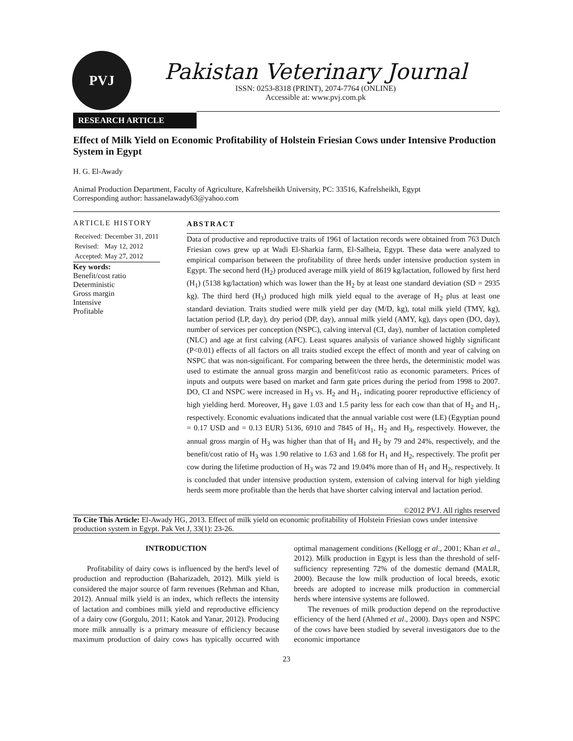PVJ
Pakistan Veterinary Journal
ISSN: 0253-8318 (PRINT), 2074-7764 (ONLINE)
Accessible at: www.pvj.com.pk
RESEARCH ARTICLE
Effect of Milk Yield on Economic Profitability of Holstein Friesian Cows under Intensive Production System in Egypt
H. G. El-Awady
Animal Production Department, Faculty of Agriculture, Kafrelsheikh University, PC: 33516, Kafrelsheikh, Egypt
Corresponding author: hassanelawady63@yahoo.com
ARTICLE HISTORY
| Received: | December 31, 2011 |
| Revised: | May 12, 2012 |
| Accepted: | May 27, 2012 |
Key words:
Benefit/cost ratio
Deterministic
Gross margin
Intensive
Profitable
ABSTRACT
Data of productive and reproductive traits of 1961 of lactation records were obtained from 763 Dutch Friesian cows grew up at Wadi El-Sharkia farm, El-Salheia, Egypt. These data were analyzed to empirical comparison between the profitability of three herds under intensive production system in Egypt. The second herd (H<sub>2</sub>) produced average milk yield of 8619 kg/lactation, followed by first herd (H<sub>1</sub>) (5138 kg/lactation) which was lower than the H<sub>2</sub> by at least one standard deviation (SD = 2935 kg). The third herd (H<sub>3</sub>) produced high milk yield equal to the average of H<sub>2</sub> plus at least one standard deviation. Traits studied were milk yield per day (M/D, kg), total milk yield (TMY, kg), lactation period (LP, day), dry period (DP, day), annual milk yield (AMY, kg), days open (DO, day), number of services per conception (NSPC), calving interval (CI, day), number of lactation completed (NLC) and age at first calving (AFC). Least squares analysis of variance showed highly significant (P<0.01) effects of all factors on all traits studied except the effect of month and year of calving on NSPC that was non-significant. For comparing between the three herds, the deterministic model was used to estimate the annual gross margin and benefit/cost ratio as economic parameters. Prices of inputs and outputs were based on market and farm gate prices during the period from 1998 to 2007. DO, CI and NSPC were increased in H<sub>3</sub> vs. H<sub>2</sub> and H<sub>1</sub>, indicating poorer reproductive efficiency of high yielding herd. Moreover, H<sub>3</sub> gave 1.03 and 1.5 parity less for each cow than that of H<sub>2</sub> and H<sub>1</sub>, respectively. Economic evaluations indicated that the annual variable cost were (LE) (Egyptian pound = 0.17 USD and = 0.13 EUR) 5136, 6910 and 7845 of H<sub>1</sub>, H<sub>2</sub> and H<sub>3</sub>, respectively. However, the annual gross margin of H<sub>3</sub> was higher than that of H<sub>1</sub> and H<sub>2</sub> by 79 and 24%, respectively, and the benefit/cost ratio of H<sub>3</sub> was 1.90 relative to 1.63 and 1.68 for H<sub>1</sub> and H<sub>2</sub>, respectively. The profit per cow during the lifetime production of H<sub>3</sub> was 72 and 19.04% more than of H<sub>1</sub> and H<sub>2</sub>, respectively. It is concluded that under intensive production system, extension of calving interval for high yielding herds seem more profitable than the herds that have shorter calving interval and lactation period.
©2012 PVJ. All rights reserved
To Cite This Article: El-Awady HG, 2013. Effect of milk yield on economic profitability of Holstein Friesian cows under intensive production system in Egypt. Pak Vet J, 33(1): 23-26.
INTRODUCTION
Profitability of dairy cows is influenced by the herd's level of production and reproduction (Baharizadeh, 2012). Milk yield is considered the major source of farm revenues (Rehman and Khan, 2012). Annual milk yield is an index, which reflects the intensity of lactation and combines milk yield and reproductive efficiency of a dairy cow (Gorgulu, 2011; Katok and Yanar, 2012). Producing more milk annually is a primary measure of efficiency because maximum production of dairy cows has typically occurred with optimal management conditions (Kellogg et al., 2001; Khan et al., 2012). Milk production in Egypt is less than the threshold of self-sufficiency representing 72% of the domestic demand (MALR, 2000). Because the low milk production of local breeds, exotic breeds are adopted to increase milk production in commercial herds where intensive systems are followed.
The revenues of milk production depend on the reproductive efficiency of the herd (Ahmed et al., 2000). Days open and NSPC of the cows have been studied by several investigators due to the economic importance
23